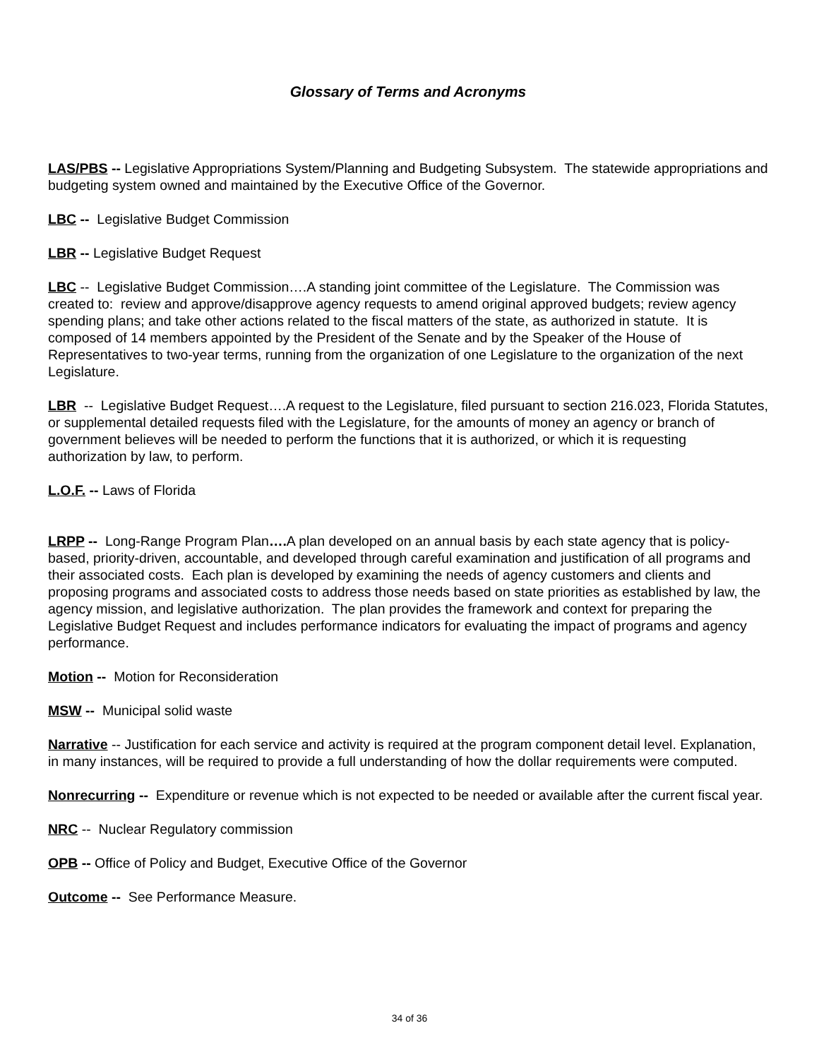Glossary of Terms and Acronyms
LAS/PBS -- Legislative Appropriations System/Planning and Budgeting Subsystem. The statewide appropriations and budgeting system owned and maintained by the Executive Office of the Governor.
LBC -- Legislative Budget Commission
LBR -- Legislative Budget Request
LBC -- Legislative Budget Commission….A standing joint committee of the Legislature. The Commission was created to: review and approve/disapprove agency requests to amend original approved budgets; review agency spending plans; and take other actions related to the fiscal matters of the state, as authorized in statute. It is composed of 14 members appointed by the President of the Senate and by the Speaker of the House of Representatives to two-year terms, running from the organization of one Legislature to the organization of the next Legislature.
LBR -- Legislative Budget Request….A request to the Legislature, filed pursuant to section 216.023, Florida Statutes, or supplemental detailed requests filed with the Legislature, for the amounts of money an agency or branch of government believes will be needed to perform the functions that it is authorized, or which it is requesting authorization by law, to perform.
L.O.F. -- Laws of Florida
LRPP -- Long-Range Program Plan…. A plan developed on an annual basis by each state agency that is policy-based, priority-driven, accountable, and developed through careful examination and justification of all programs and their associated costs. Each plan is developed by examining the needs of agency customers and clients and proposing programs and associated costs to address those needs based on state priorities as established by law, the agency mission, and legislative authorization. The plan provides the framework and context for preparing the Legislative Budget Request and includes performance indicators for evaluating the impact of programs and agency performance.
Motion -- Motion for Reconsideration
MSW -- Municipal solid waste
Narrative -- Justification for each service and activity is required at the program component detail level. Explanation, in many instances, will be required to provide a full understanding of how the dollar requirements were computed.
Nonrecurring -- Expenditure or revenue which is not expected to be needed or available after the current fiscal year.
NRC -- Nuclear Regulatory commission
OPB -- Office of Policy and Budget, Executive Office of the Governor
Outcome -- See Performance Measure.
34 of 36